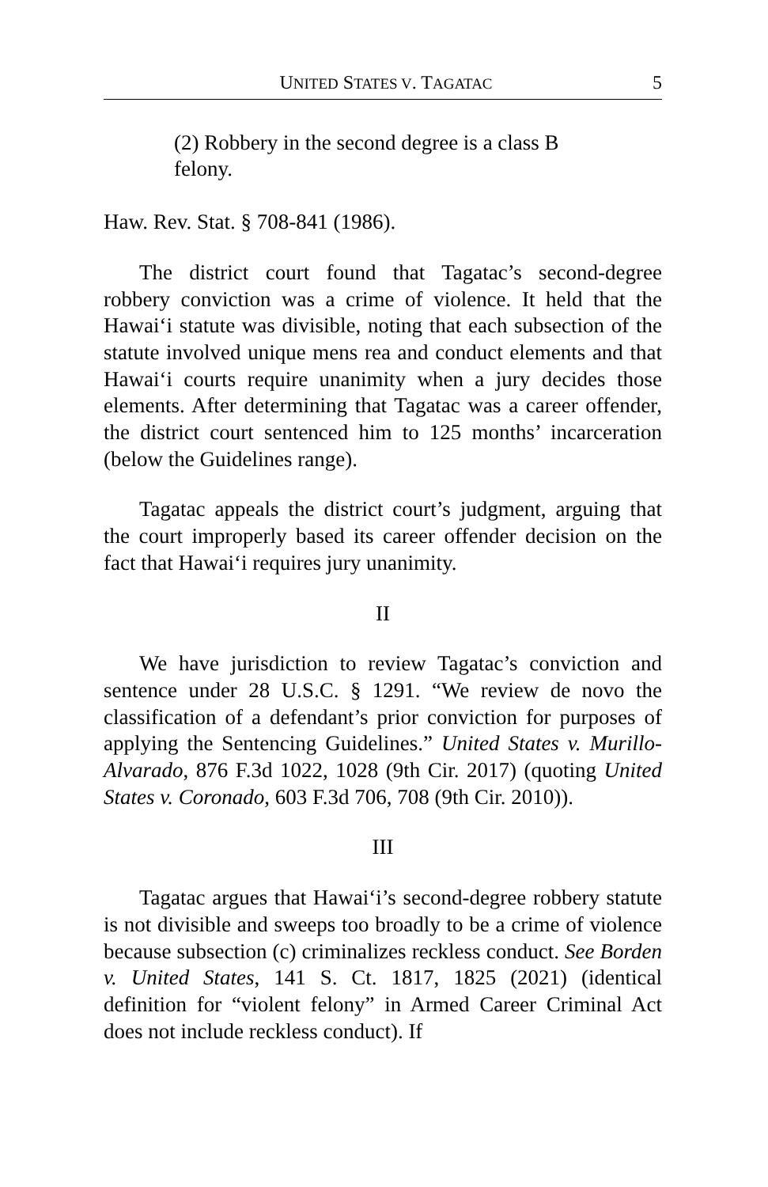UNITED STATES V. TAGATAC 5
(2) Robbery in the second degree is a class B felony.
Haw. Rev. Stat. § 708-841 (1986).
The district court found that Tagatac’s second-degree robbery conviction was a crime of violence. It held that the Hawai‘i statute was divisible, noting that each subsection of the statute involved unique mens rea and conduct elements and that Hawai‘i courts require unanimity when a jury decides those elements. After determining that Tagatac was a career offender, the district court sentenced him to 125 months’ incarceration (below the Guidelines range).
Tagatac appeals the district court’s judgment, arguing that the court improperly based its career offender decision on the fact that Hawai‘i requires jury unanimity.
II
We have jurisdiction to review Tagatac’s conviction and sentence under 28 U.S.C. § 1291. “We review de novo the classification of a defendant’s prior conviction for purposes of applying the Sentencing Guidelines.” United States v. Murillo-Alvarado, 876 F.3d 1022, 1028 (9th Cir. 2017) (quoting United States v. Coronado, 603 F.3d 706, 708 (9th Cir. 2010)).
III
Tagatac argues that Hawai‘i’s second-degree robbery statute is not divisible and sweeps too broadly to be a crime of violence because subsection (c) criminalizes reckless conduct. See Borden v. United States, 141 S. Ct. 1817, 1825 (2021) (identical definition for “violent felony” in Armed Career Criminal Act does not include reckless conduct). If